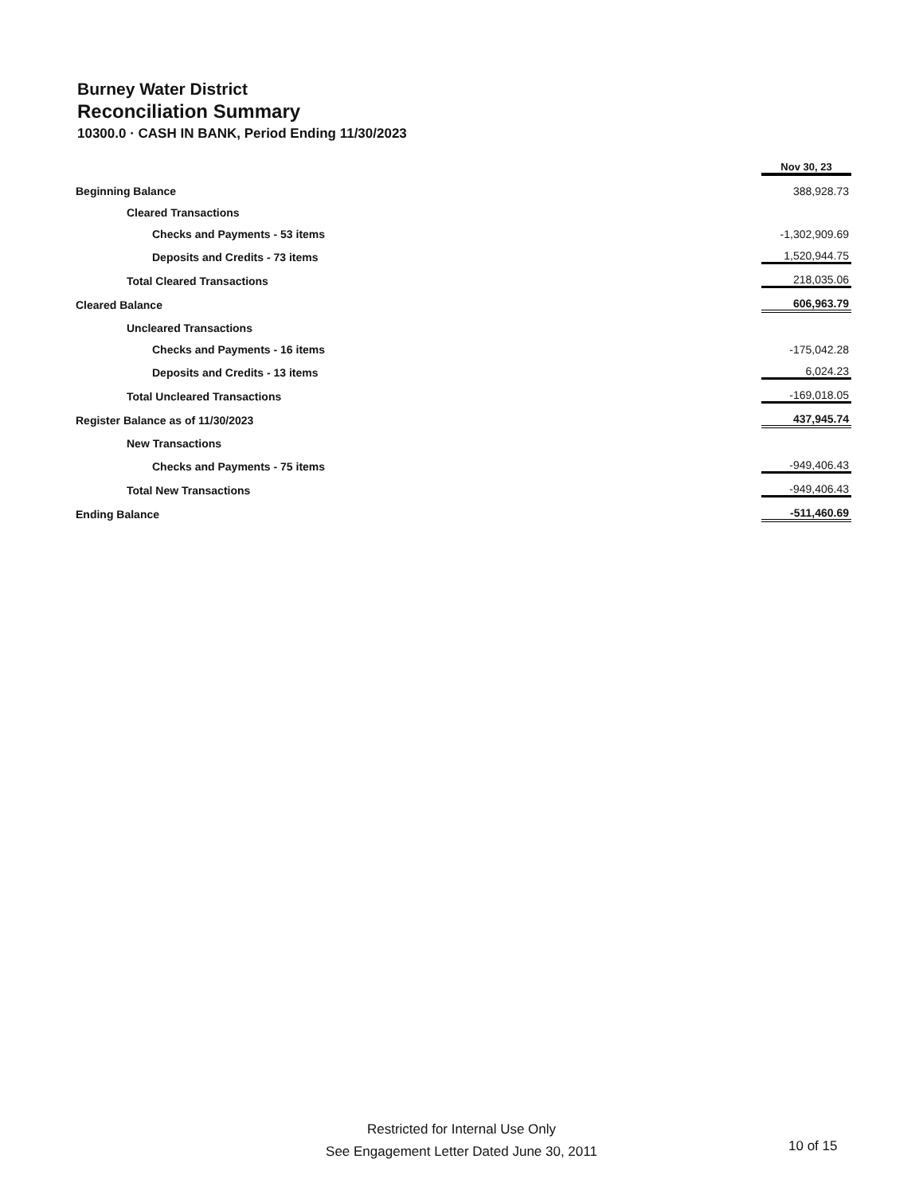Burney Water District
Reconciliation Summary
10300.0 · CASH IN BANK, Period Ending 11/30/2023
| | Nov 30, 23 |
| Beginning Balance | 388,928.73 |
| Cleared Transactions | |
| Checks and Payments - 53 items | -1,302,909.69 |
| Deposits and Credits - 73 items | 1,520,944.75 |
| Total Cleared Transactions | 218,035.06 |
| Cleared Balance | 606,963.79 |
| Uncleared Transactions | |
| Checks and Payments - 16 items | -175,042.28 |
| Deposits and Credits - 13 items | 6,024.23 |
| Total Uncleared Transactions | -169,018.05 |
| Register Balance as of 11/30/2023 | 437,945.74 |
| New Transactions | |
| Checks and Payments - 75 items | -949,406.43 |
| Total New Transactions | -949,406.43 |
| Ending Balance | -511,460.69 |
Restricted for Internal Use Only
See Engagement Letter Dated June 30, 2011
10 of 15